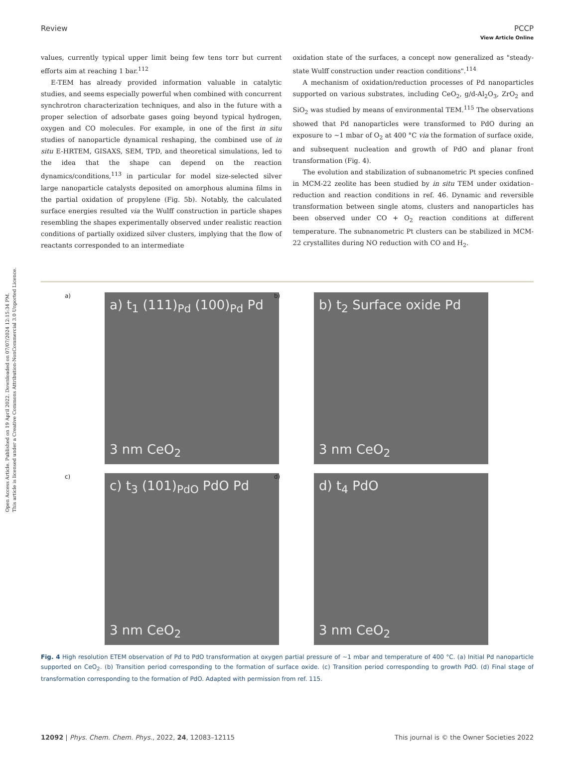Open Access Article. Published on 19 April 2022. Downloaded on 07/07/2024 12:15:34 PM.
This article is licensed under a Creative Commons Attribution-NonCommercial 3.0 Unported Licence.
View Article Online
Review PCCP
values, currently typical upper limit being few tens torr but current efforts aim at reaching 1 bar.<sup>112</sup>
E-TEM has already provided information valuable in catalytic studies, and seems especially powerful when combined with concurrent synchrotron characterization techniques, and also in the future with a proper selection of adsorbate gases going beyond typical hydrogen, oxygen and CO molecules. For example, in one of the first in situ studies of nanoparticle dynamical reshaping, the combined use of in situ E-HRTEM, GISAXS, SEM, TPD, and theoretical simulations, led to the idea that the shape can depend on the reaction dynamics/conditions,<sup>113</sup> in particular for model size-selected silver large nanoparticle catalysts deposited on amorphous alumina films in the partial oxidation of propylene (Fig. 5b). Notably, the calculated surface energies resulted via the Wulff construction in particle shapes resembling the shapes experimentally observed under realistic reaction conditions of partially oxidized silver clusters, implying that the flow of reactants corresponded to an intermediate
oxidation state of the surfaces, a concept now generalized as "steady-state Wulff construction under reaction conditions".<sup>114</sup>
A mechanism of oxidation/reduction processes of Pd nanoparticles supported on various substrates, including CeO<sub>2</sub>, g/d-Al<sub>2</sub>O<sub>3</sub>, ZrO<sub>2</sub> and SiO<sub>2</sub> was studied by means of environmental TEM.<sup>115</sup> The observations showed that Pd nanoparticles were transformed to PdO during an exposure to ~1 mbar of O<sub>2</sub> at 400 °C via the formation of surface oxide, and subsequent nucleation and growth of PdO and planar front transformation (Fig. 4).
The evolution and stabilization of subnanometric Pt species confined in MCM-22 zeolite has been studied by in situ TEM under oxidation–reduction and reaction conditions in ref. 46. Dynamic and reversible transformation between single atoms, clusters and nanoparticles has been observed under CO + O<sub>2</sub> reaction conditions at different temperature. The subnanometric Pt clusters can be stabilized in MCM-22 crystallites during NO reduction with CO and H<sub>2</sub>.
a)
a) t<sub>1</sub> (111)<sub>Pd</sub> (100)<sub>Pd</sub> Pd
3 nm CeO<sub>2</sub>
b)
b) t<sub>2</sub> Surface oxide Pd
3 nm CeO<sub>2</sub>
c)
c) t<sub>3</sub> (101)<sub>PdO</sub> PdO Pd
3 nm CeO<sub>2</sub>
d)
d) t<sub>4</sub> PdO
3 nm CeO<sub>2</sub>
Fig. 4 High resolution ETEM observation of Pd to PdO transformation at oxygen partial pressure of ~1 mbar and temperature of 400 °C. (a) Initial Pd nanoparticle supported on CeO<sub>2</sub>. (b) Transition period corresponding to the formation of surface oxide. (c) Transition period corresponding to growth PdO. (d) Final stage of transformation corresponding to the formation of PdO. Adapted with permission from ref. 115.
12092 | Phys. Chem. Chem. Phys., 2022, 24, 12083–12115 This journal is © the Owner Societies 2022